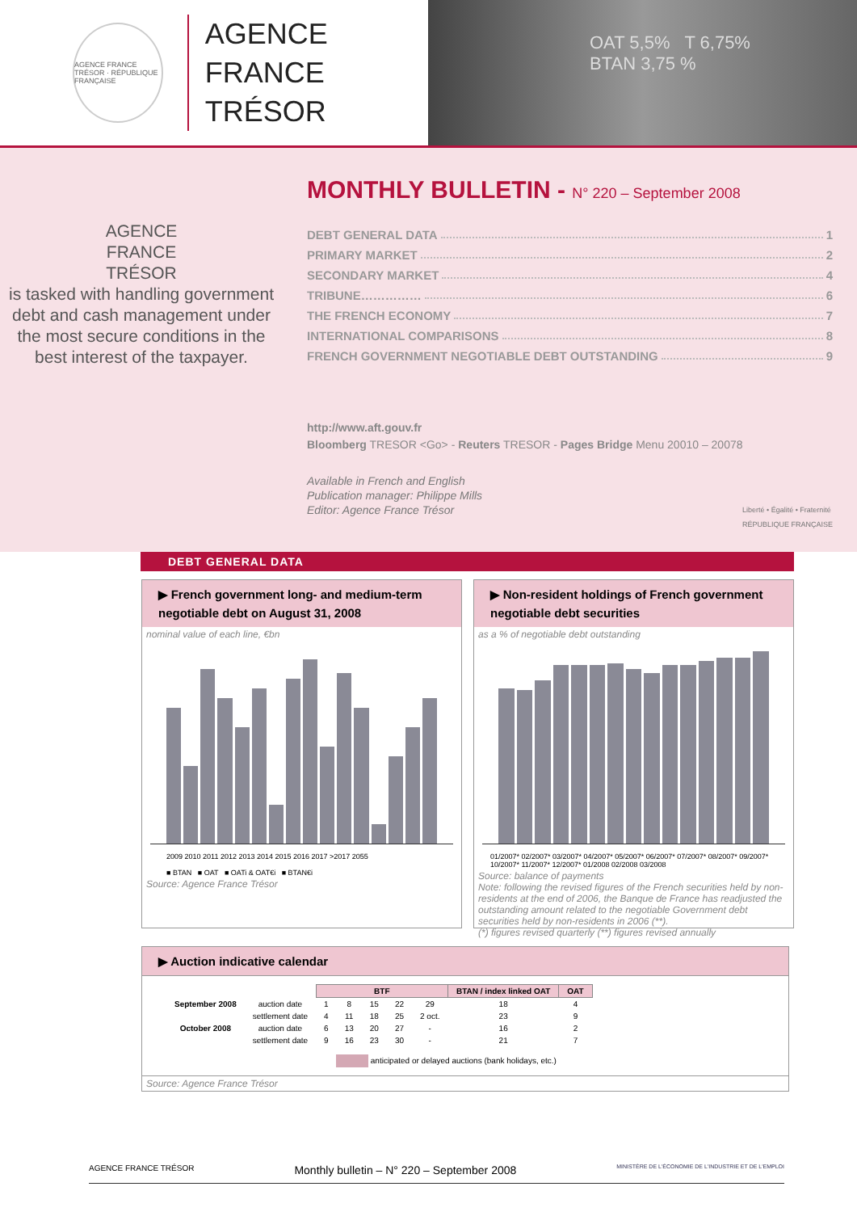AGENCE FRANCE TRÉSOR · RÉPUBLIQUE FRANÇAISE
AGENCE
FRANCE TRÉSOR
OAT 5,5% T 6,75%
BTAN 3,75 %
AGENCE
FRANCE
TRÉSOR
is tasked with handling government debt and cash management under the most secure conditions in the best interest of the taxpayer.
MONTHLY BULLETIN - N° 220 – September 2008
DEBT GENERAL DATA 1
PRIMARY MARKET 2
SECONDARY MARKET 4
TRIBUNE…………… 6
THE FRENCH ECONOMY 7
INTERNATIONAL COMPARISONS 8
FRENCH GOVERNMENT NEGOTIABLE DEBT OUTSTANDING 9
http://www.aft.gouv.fr
Bloomberg TRESOR <Go> - Reuters TRESOR - Pages Bridge Menu 20010 – 20078
Available in French and English
Publication manager: Philippe Mills
Editor: Agence France Trésor Liberté • Égalité • Fraternité
RÉPUBLIQUE FRANÇAISE
DEBT GENERAL DATA
▶ French government long- and medium-term negotiable debt on August 31, 2008
nominal value of each line, €bn
2009 2010 2011 2012 2013 2014 2015 2016 2017 >2017 2055
■ BTAN ■ OAT ■ OATi & OAT€i ■ BTAN€i
Source: Agence France Trésor
▶ Non-resident holdings of French government negotiable debt securities
as a % of negotiable debt outstanding
01/2007* 02/2007* 03/2007* 04/2007* 05/2007* 06/2007* 07/2007* 08/2007* 09/2007* 10/2007* 11/2007* 12/2007* 01/2008 02/2008 03/2008
Source: balance of payments
Note: following the revised figures of the French securities held by non-residents at the end of 2006, the Banque de France has readjusted the outstanding amount related to the negotiable Government debt securities held by non-residents in 2006 (**).
(*) figures revised quarterly (**) figures revised annually
▶ Auction indicative calendar
| | | BTF | | | | | BTAN / index linked OAT | OAT |
| September 2008 | auction date | 1 | 8 | 15 | 22 | 29 | 18 | 4 |
| | settlement date | 4 | 11 | 18 | 25 | 2 oct. | 23 | 9 |
| October 2008 | auction date | 6 | 13 | 20 | 27 | - | 16 | 2 |
| | settlement date | 9 | 16 | 23 | 30 | - | 21 | 7 |
anticipated or delayed auctions (bank holidays, etc.)
Source: Agence France Trésor
AGENCE FRANCE TRÉSOR Monthly bulletin – N° 220 – September 2008 MINISTÈRE DE L'ÉCONOMIE DE L'INDUSTRIE ET DE L'EMPLOI